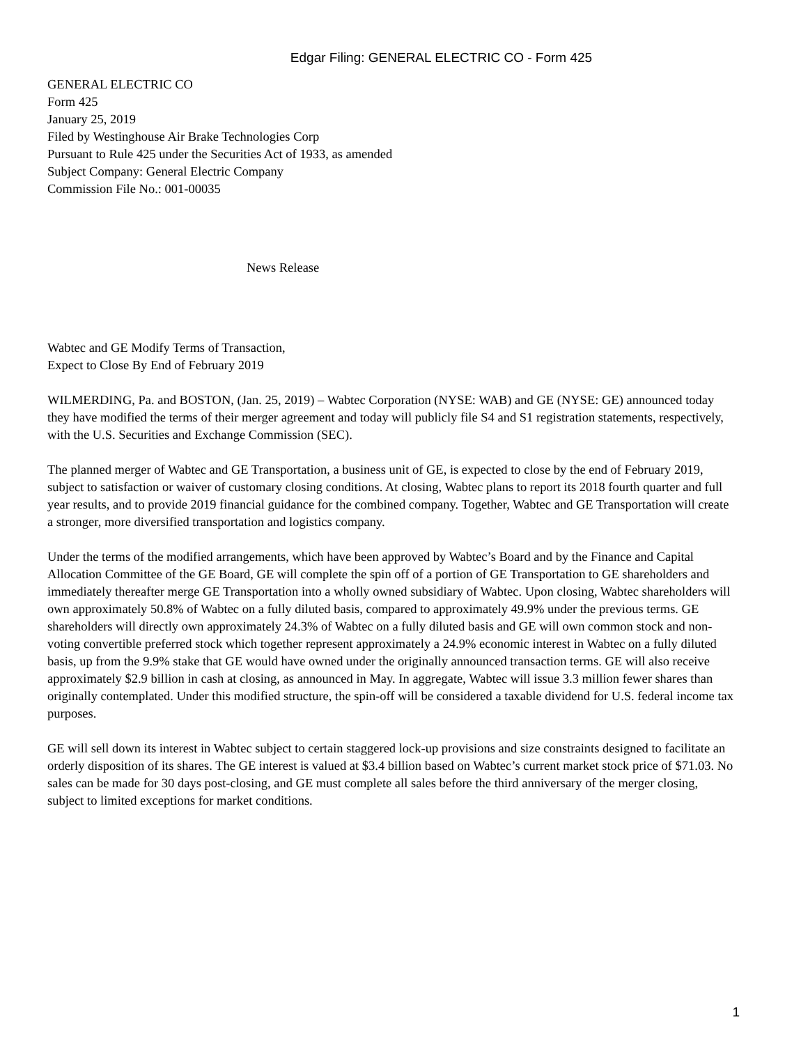Edgar Filing: GENERAL ELECTRIC CO - Form 425
GENERAL ELECTRIC CO
Form 425
January 25, 2019
Filed by Westinghouse Air Brake Technologies Corp
Pursuant to Rule 425 under the Securities Act of 1933, as amended
Subject Company: General Electric Company
Commission File No.: 001-00035
News Release
Wabtec and GE Modify Terms of Transaction,
Expect to Close By End of February 2019
WILMERDING, Pa. and BOSTON, (Jan. 25, 2019) – Wabtec Corporation (NYSE: WAB) and GE (NYSE: GE) announced today they have modified the terms of their merger agreement and today will publicly file S4 and S1 registration statements, respectively, with the U.S. Securities and Exchange Commission (SEC).
The planned merger of Wabtec and GE Transportation, a business unit of GE, is expected to close by the end of February 2019, subject to satisfaction or waiver of customary closing conditions. At closing, Wabtec plans to report its 2018 fourth quarter and full year results, and to provide 2019 financial guidance for the combined company. Together, Wabtec and GE Transportation will create a stronger, more diversified transportation and logistics company.
Under the terms of the modified arrangements, which have been approved by Wabtec’s Board and by the Finance and Capital Allocation Committee of the GE Board, GE will complete the spin off of a portion of GE Transportation to GE shareholders and immediately thereafter merge GE Transportation into a wholly owned subsidiary of Wabtec. Upon closing, Wabtec shareholders will own approximately 50.8% of Wabtec on a fully diluted basis, compared to approximately 49.9% under the previous terms. GE shareholders will directly own approximately 24.3% of Wabtec on a fully diluted basis and GE will own common stock and non-voting convertible preferred stock which together represent approximately a 24.9% economic interest in Wabtec on a fully diluted basis, up from the 9.9% stake that GE would have owned under the originally announced transaction terms. GE will also receive approximately $2.9 billion in cash at closing, as announced in May. In aggregate, Wabtec will issue 3.3 million fewer shares than originally contemplated. Under this modified structure, the spin-off will be considered a taxable dividend for U.S. federal income tax purposes.
GE will sell down its interest in Wabtec subject to certain staggered lock-up provisions and size constraints designed to facilitate an orderly disposition of its shares. The GE interest is valued at $3.4 billion based on Wabtec’s current market stock price of $71.03. No sales can be made for 30 days post-closing, and GE must complete all sales before the third anniversary of the merger closing, subject to limited exceptions for market conditions.
1